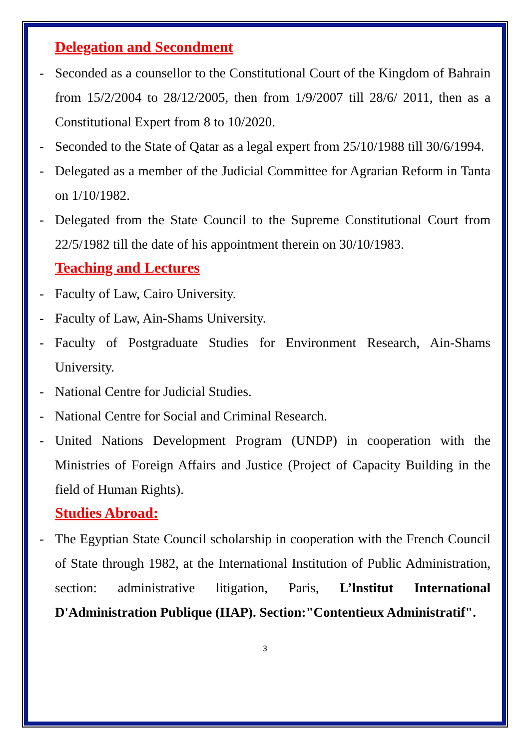Delegation and Secondment
- Seconded as a counsellor to the Constitutional Court of the Kingdom of Bahrain from 15/2/2004 to 28/12/2005, then from 1/9/2007 till 28/6/ 2011, then as a Constitutional Expert from 8 to 10/2020.
- Seconded to the State of Qatar as a legal expert from 25/10/1988 till 30/6/1994.
- Delegated as a member of the Judicial Committee for Agrarian Reform in Tanta on 1/10/1982.
- Delegated from the State Council to the Supreme Constitutional Court from 22/5/1982 till the date of his appointment therein on 30/10/1983.
Teaching and Lectures
- Faculty of Law, Cairo University.
- Faculty of Law, Ain-Shams University.
- Faculty of Postgraduate Studies for Environment Research, Ain-Shams University.
- National Centre for Judicial Studies.
- National Centre for Social and Criminal Research.
- United Nations Development Program (UNDP) in cooperation with the Ministries of Foreign Affairs and Justice (Project of Capacity Building in the field of Human Rights).
Studies Abroad:
- The Egyptian State Council scholarship in cooperation with the French Council of State through 1982, at the International Institution of Public Administration, section: administrative litigation, Paris, L’lnstitut International D'Administration Publique (IIAP). Section:"Contentieux Administratif".
3